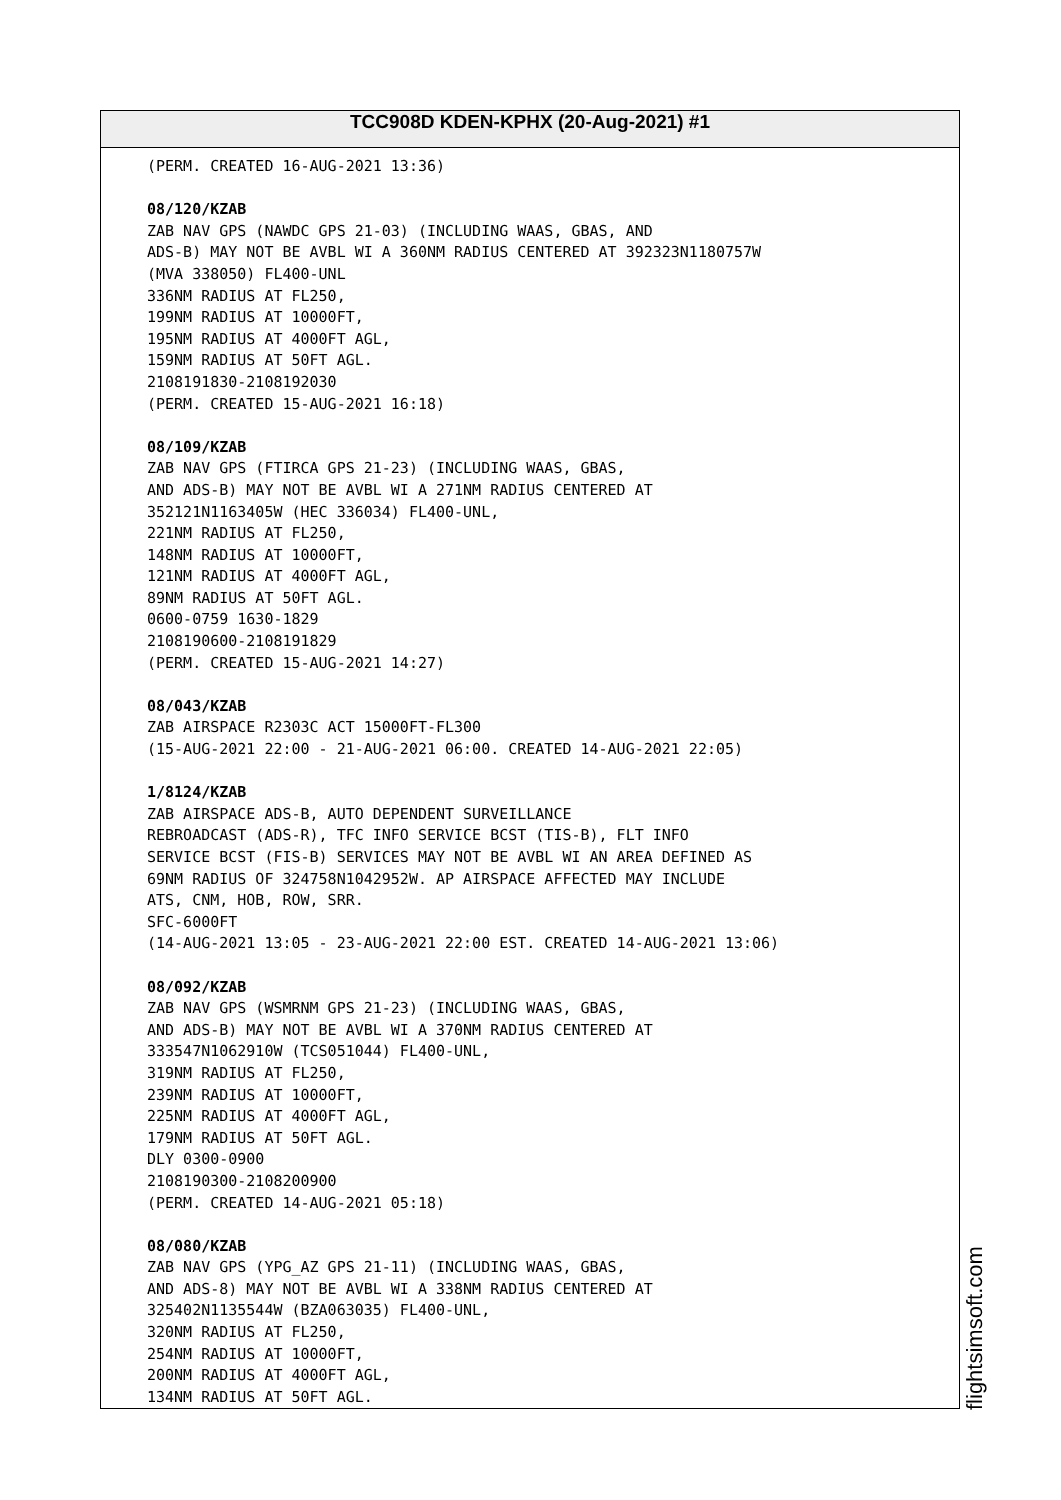TCC908D KDEN-KPHX (20-Aug-2021) #1
(PERM. CREATED 16-AUG-2021 13:36) 08/120/KZAB ZAB NAV GPS (NAWDC GPS 21-03) (INCLUDING WAAS, GBAS, AND ADS-B) MAY NOT BE AVBL WI A 360NM RADIUS CENTERED AT 392323N1180757W (MVA 338050) FL400-UNL 336NM RADIUS AT FL250, 199NM RADIUS AT 10000FT, 195NM RADIUS AT 4000FT AGL, 159NM RADIUS AT 50FT AGL. 2108191830-2108192030 (PERM. CREATED 15-AUG-2021 16:18) 08/109/KZAB ZAB NAV GPS (FTIRCA GPS 21-23) (INCLUDING WAAS, GBAS, AND ADS-B) MAY NOT BE AVBL WI A 271NM RADIUS CENTERED AT 352121N1163405W (HEC 336034) FL400-UNL, 221NM RADIUS AT FL250, 148NM RADIUS AT 10000FT, 121NM RADIUS AT 4000FT AGL, 89NM RADIUS AT 50FT AGL. 0600-0759 1630-1829 2108190600-2108191829 (PERM. CREATED 15-AUG-2021 14:27) 08/043/KZAB ZAB AIRSPACE R2303C ACT 15000FT-FL300 (15-AUG-2021 22:00 - 21-AUG-2021 06:00. CREATED 14-AUG-2021 22:05) 1/8124/KZAB ZAB AIRSPACE ADS-B, AUTO DEPENDENT SURVEILLANCE REBROADCAST (ADS-R), TFC INFO SERVICE BCST (TIS-B), FLT INFO SERVICE BCST (FIS-B) SERVICES MAY NOT BE AVBL WI AN AREA DEFINED AS 69NM RADIUS OF 324758N1042952W. AP AIRSPACE AFFECTED MAY INCLUDE ATS, CNM, HOB, ROW, SRR. SFC-6000FT (14-AUG-2021 13:05 - 23-AUG-2021 22:00 EST. CREATED 14-AUG-2021 13:06) 08/092/KZAB ZAB NAV GPS (WSMRNM GPS 21-23) (INCLUDING WAAS, GBAS, AND ADS-B) MAY NOT BE AVBL WI A 370NM RADIUS CENTERED AT 333547N1062910W (TCS051044) FL400-UNL, 319NM RADIUS AT FL250, 239NM RADIUS AT 10000FT, 225NM RADIUS AT 4000FT AGL, 179NM RADIUS AT 50FT AGL. DLY 0300-0900 2108190300-2108200900 (PERM. CREATED 14-AUG-2021 05:18) 08/080/KZAB ZAB NAV GPS (YPG_AZ GPS 21-11) (INCLUDING WAAS, GBAS, AND ADS-8) MAY NOT BE AVBL WI A 338NM RADIUS CENTERED AT 325402N1135544W (BZA063035) FL400-UNL, 320NM RADIUS AT FL250, 254NM RADIUS AT 10000FT, 200NM RADIUS AT 4000FT AGL, 134NM RADIUS AT 50FT AGL.
flightsimsoft.com